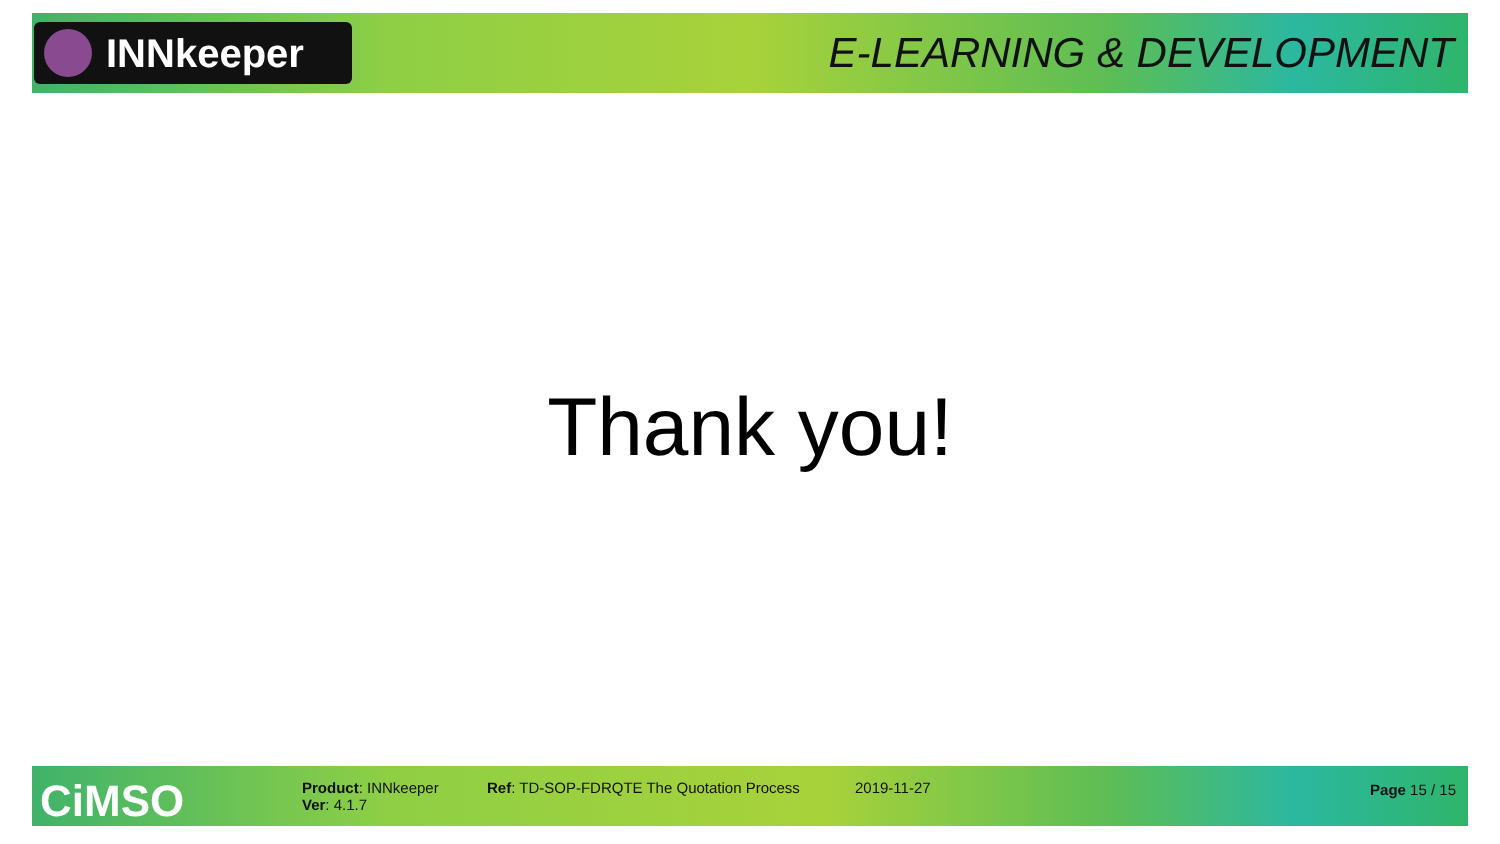INNkeeper
E-LEARNING & DEVELOPMENT
Thank you!
CiMSO
Product: INNkeeper
Ver: 4.1.7
Ref: TD-SOP-FDRQTE The Quotation Process 2019-11-27 Page 15 / 15